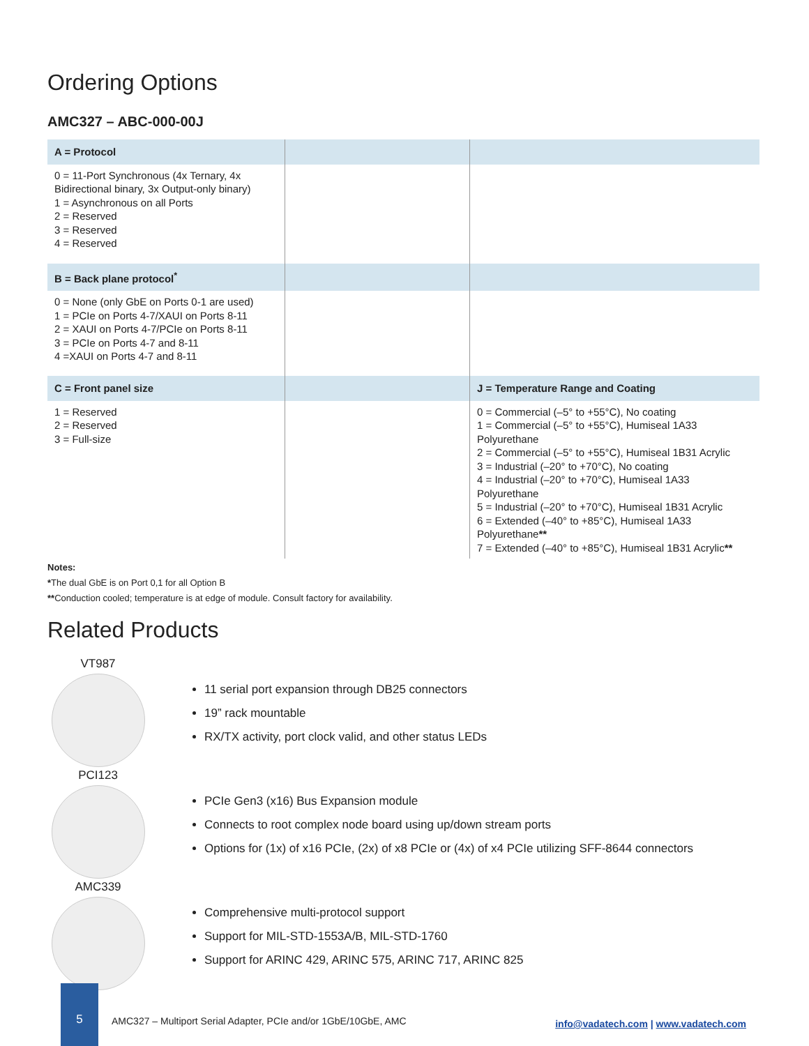Ordering Options
AMC327 – ABC-000-00J
| A = Protocol | | |
| 0 = 11-Port Synchronous (4x Ternary, 4x Bidirectional binary, 3x Output-only binary) 1 = Asynchronous on all Ports 2 = Reserved 3 = Reserved 4 = Reserved | | |
| B = Back plane protocol<sup>*</sup> | | |
| 0 = None (only GbE on Ports 0-1 are used) 1 = PCIe on Ports 4-7/XAUI on Ports 8-11 2 = XAUI on Ports 4-7/PCIe on Ports 8-11 3 = PCIe on Ports 4-7 and 8-11 4 =XAUI on Ports 4-7 and 8-11 | | |
| C = Front panel size | | J = Temperature Range and Coating |
| 1 = Reserved 2 = Reserved 3 = Full-size | | 0 = Commercial (–5° to +55°C), No coating 1 = Commercial (–5° to +55°C), Humiseal 1A33 Polyurethane 2 = Commercial (–5° to +55°C), Humiseal 1B31 Acrylic 3 = Industrial (–20° to +70°C), No coating 4 = Industrial (–20° to +70°C), Humiseal 1A33 Polyurethane 5 = Industrial (–20° to +70°C), Humiseal 1B31 Acrylic 6 = Extended (–40° to +85°C), Humiseal 1A33 Polyurethane ** 7 = Extended (–40° to +85°C), Humiseal 1B31 Acrylic ** |
Notes:
*The dual GbE is on Port 0,1 for all Option B
**Conduction cooled; temperature is at edge of module. Consult factory for availability.
Related Products
VT987
11 serial port expansion through DB25 connectors
19” rack mountable
RX/TX activity, port clock valid, and other status LEDs
PCI123
PCIe Gen3 (x16) Bus Expansion module
Connects to root complex node board using up/down stream ports
Options for (1x) of x16 PCIe, (2x) of x8 PCIe or (4x) of x4 PCIe utilizing SFF-8644 connectors
AMC339
Comprehensive multi-protocol support
Support for MIL-STD-1553A/B, MIL-STD-1760
Support for ARINC 429, ARINC 575, ARINC 717, ARINC 825
5
AMC327 – Multiport Serial Adapter, PCIe and/or 1GbE/10GbE, AMC
info@vadatech.com | www.vadatech.com